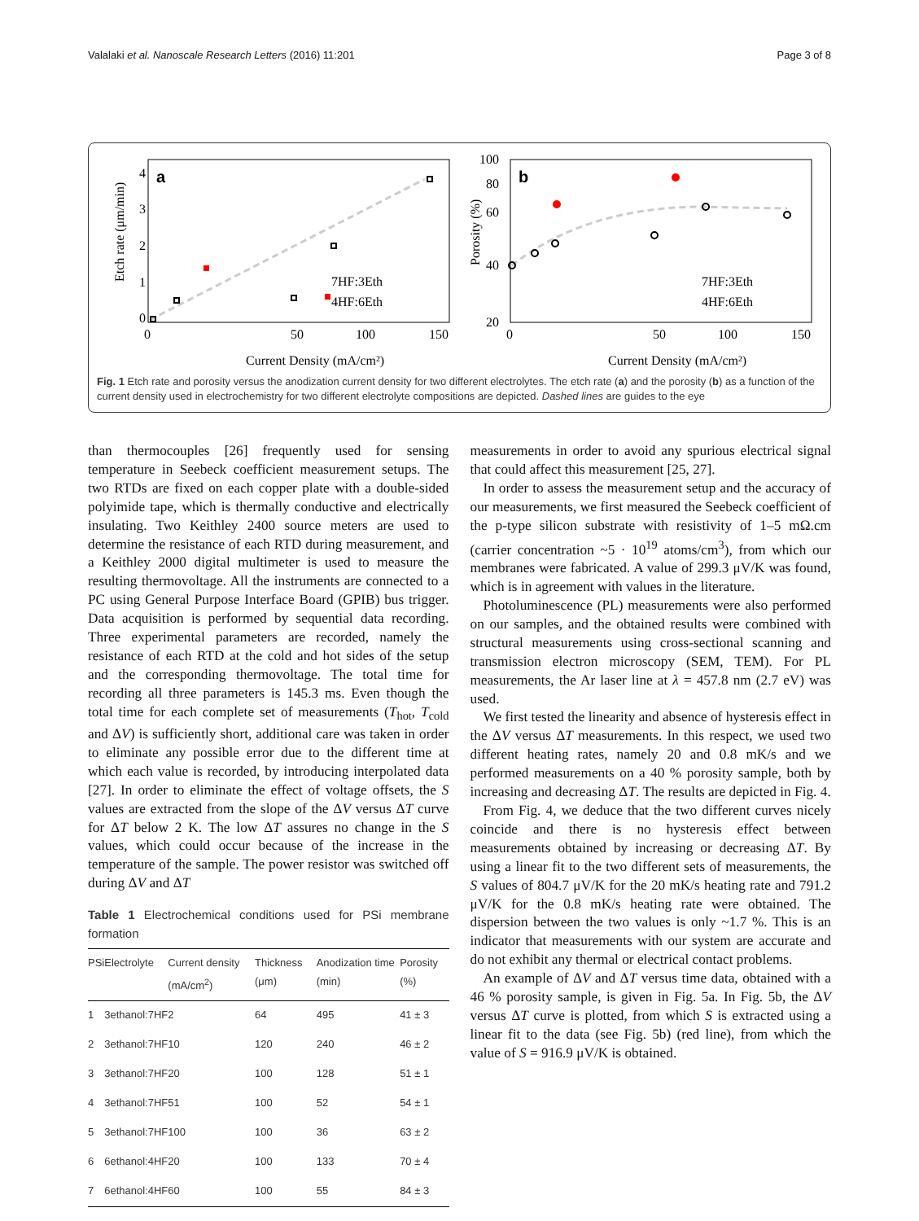Valalaki et al. Nanoscale Research Letters (2016) 11:201 Page 3 of 8
a
0
1
2
3
4
0
50
150
100
Current Density (mA/cm²)
Etch rate (μm/min)
7HF:3Eth
4HF:6Eth
b
20
40
60
80
100
0
50
100
150
Current Density (mA/cm²)
Porosity (%)
7HF:3Eth
4HF:6Eth
Fig. 1 Etch rate and porosity versus the anodization current density for two different electrolytes. The etch rate (a) and the porosity (b) as a function of the current density used in electrochemistry for two different electrolyte compositions are depicted. Dashed lines are guides to the eye
than thermocouples [26] frequently used for sensing temperature in Seebeck coefficient measurement setups. The two RTDs are fixed on each copper plate with a double-sided polyimide tape, which is thermally conductive and electrically insulating. Two Keithley 2400 source meters are used to determine the resistance of each RTD during measurement, and a Keithley 2000 digital multimeter is used to measure the resulting thermovoltage. All the instruments are connected to a PC using General Purpose Interface Board (GPIB) bus trigger. Data acquisition is performed by sequential data recording. Three experimental parameters are recorded, namely the resistance of each RTD at the cold and hot sides of the setup and the corresponding thermovoltage. The total time for recording all three parameters is 145.3 ms. Even though the total time for each complete set of measurements (T<sub>hot</sub>, T<sub>cold</sub> and ΔV) is sufficiently short, additional care was taken in order to eliminate any possible error due to the different time at which each value is recorded, by introducing interpolated data [27]. In order to eliminate the effect of voltage offsets, the S values are extracted from the slope of the ΔV versus ΔT curve for ΔT below 2 K. The low ΔT assures no change in the S values, which could occur because of the increase in the temperature of the sample. The power resistor was switched off during ΔV and ΔT
Table 1 Electrochemical conditions used for PSi membrane formation
| PSi | Electrolyte | Current density (mA/cm<sup>2</sup>) | Thickness (μm) | Anodization time (min) | Porosity (%) |
| --- | --- | --- | --- | --- | --- |
| 1 | 3ethanol:7HF | 2 | 64 | 495 | 41 ± 3 |
| 2 | 3ethanol:7HF | 10 | 120 | 240 | 46 ± 2 |
| 3 | 3ethanol:7HF | 20 | 100 | 128 | 51 ± 1 |
| 4 | 3ethanol:7HF | 51 | 100 | 52 | 54 ± 1 |
| 5 | 3ethanol:7HF | 100 | 100 | 36 | 63 ± 2 |
| 6 | 6ethanol:4HF | 20 | 100 | 133 | 70 ± 4 |
| 7 | 6ethanol:4HF | 60 | 100 | 55 | 84 ± 3 |
measurements in order to avoid any spurious electrical signal that could affect this measurement [25, 27].
In order to assess the measurement setup and the accuracy of our measurements, we first measured the Seebeck coefficient of the p-type silicon substrate with resistivity of 1–5 mΩ.cm (carrier concentration ~5 · 10<sup>19</sup> atoms/cm<sup>3</sup>), from which our membranes were fabricated. A value of 299.3 μV/K was found, which is in agreement with values in the literature.
Photoluminescence (PL) measurements were also performed on our samples, and the obtained results were combined with structural measurements using cross-sectional scanning and transmission electron microscopy (SEM, TEM). For PL measurements, the Ar laser line at λ = 457.8 nm (2.7 eV) was used.
We first tested the linearity and absence of hysteresis effect in the ΔV versus ΔT measurements. In this respect, we used two different heating rates, namely 20 and 0.8 mK/s and we performed measurements on a 40 % porosity sample, both by increasing and decreasing ΔT. The results are depicted in Fig. 4.
From Fig. 4, we deduce that the two different curves nicely coincide and there is no hysteresis effect between measurements obtained by increasing or decreasing ΔT. By using a linear fit to the two different sets of measurements, the S values of 804.7 μV/K for the 20 mK/s heating rate and 791.2 μV/K for the 0.8 mK/s heating rate were obtained. The dispersion between the two values is only ~1.7 %. This is an indicator that measurements with our system are accurate and do not exhibit any thermal or electrical contact problems.
An example of ΔV and ΔT versus time data, obtained with a 46 % porosity sample, is given in Fig. 5a. In Fig. 5b, the ΔV versus ΔT curve is plotted, from which S is extracted using a linear fit to the data (see Fig. 5b) (red line), from which the value of S = 916.9 μV/K is obtained.